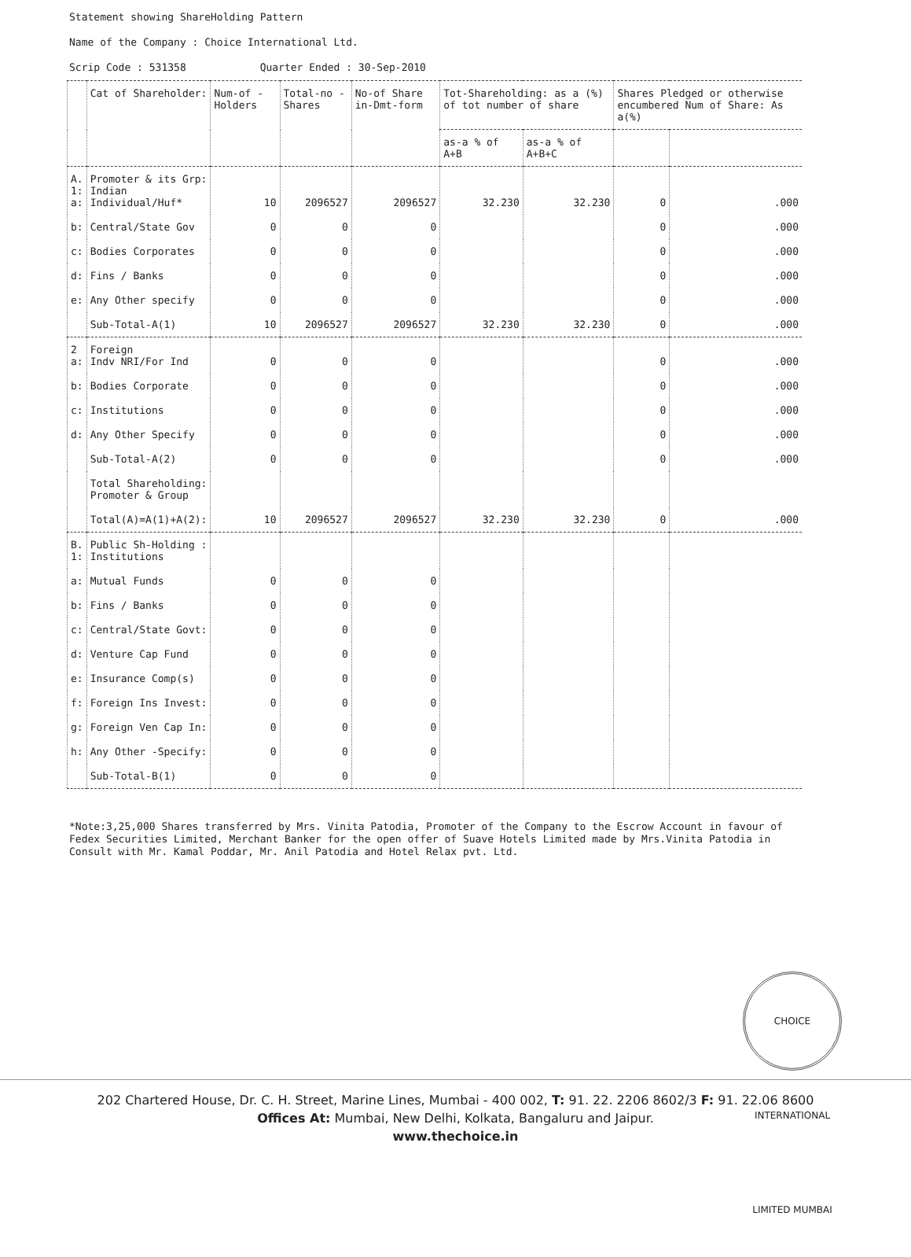Statement showing ShareHolding Pattern
Name of the Company : Choice International Ltd.
Scrip Code : 531358 Quarter Ended : 30-Sep-2010
| | Cat of Shareholder: | Num-of -Holders | Total-no -Shares | No-of Share in-Dmt-form | Tot-Shareholding: as a (%) of tot number of share | | Shares Pledged or otherwise encumbered Num of Share: As a(%) | |
| --- | --- | --- | --- | --- | --- | --- | --- | --- |
| | | | | | as-a % of A+B | as-a % of A+B+C | | |
| A. 1: a: | Promoter & its Grp: Indian Individual/Huf* | 10 | 2096527 | 2096527 | 32.230 | 32.230 | 0 | .000 |
| b: | Central/State Gov | 0 | 0 | 0 | | | 0 | .000 |
| c: | Bodies Corporates | 0 | 0 | 0 | | | 0 | .000 |
| d: | Fins / Banks | 0 | 0 | 0 | | | 0 | .000 |
| e: | Any Other specify | 0 | 0 | 0 | | | 0 | .000 |
| | Sub-Total-A(1) | 10 | 2096527 | 2096527 | 32.230 | 32.230 | 0 | .000 |
| 2 a: | Foreign Indv NRI/For Ind | 0 | 0 | 0 | | | 0 | .000 |
| b: | Bodies Corporate | 0 | 0 | 0 | | | 0 | .000 |
| c: | Institutions | 0 | 0 | 0 | | | 0 | .000 |
| d: | Any Other Specify | 0 | 0 | 0 | | | 0 | .000 |
| | Sub-Total-A(2) | 0 | 0 | 0 | | | 0 | .000 |
| | Total Shareholding: Promoter & Group | | | | | | | |
| | Total(A)=A(1)+A(2): | 10 | 2096527 | 2096527 | 32.230 | 32.230 | 0 | .000 |
| B. 1: | Public Sh-Holding : Institutions | | | | | | | |
| a: | Mutual Funds | 0 | 0 | 0 | | | | |
| b: | Fins / Banks | 0 | 0 | 0 | | | | |
| c: | Central/State Govt: | 0 | 0 | 0 | | | | |
| d: | Venture Cap Fund | 0 | 0 | 0 | | | | |
| e: | Insurance Comp(s) | 0 | 0 | 0 | | | | |
| f: | Foreign Ins Invest: | 0 | 0 | 0 | | | | |
| g: | Foreign Ven Cap In: | 0 | 0 | 0 | | | | |
| h: | Any Other -Specify: | 0 | 0 | 0 | | | | |
| | Sub-Total-B(1) | 0 | 0 | 0 | | | | |
*Note:3,25,000 Shares transferred by Mrs. Vinita Patodia, Promoter of the Company to the Escrow Account in favour of Fedex Securities Limited, Merchant Banker for the open offer of Suave Hotels Limited made by Mrs.Vinita Patodia in Consult with Mr. Kamal Poddar, Mr. Anil Patodia and Hotel Relax pvt. Ltd.
CHOICE INTERNATIONAL LIMITED MUMBAI
202 Chartered House, Dr. C. H. Street, Marine Lines, Mumbai - 400 002, T: 91. 22. 2206 8602/3 F: 91. 22.06 8600
Offices At: Mumbai, New Delhi, Kolkata, Bangaluru and Jaipur.
www.thechoice.in